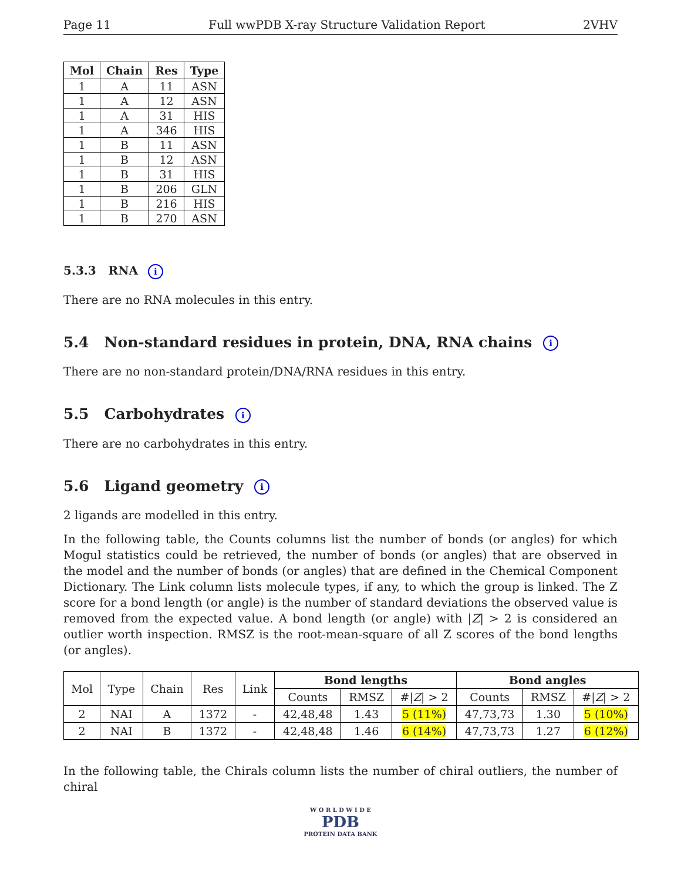Page 11 Full wwPDB X-ray Structure Validation Report 2VHV
| Mol | Chain | Res | Type |
| --- | --- | --- | --- |
| 1 | A | 11 | ASN |
| 1 | A | 12 | ASN |
| 1 | A | 31 | HIS |
| 1 | A | 346 | HIS |
| 1 | B | 11 | ASN |
| 1 | B | 12 | ASN |
| 1 | B | 31 | HIS |
| 1 | B | 206 | GLN |
| 1 | B | 216 | HIS |
| 1 | B | 270 | ASN |
5.3.3 RNA i
There are no RNA molecules in this entry.
5.4 Non-standard residues in protein, DNA, RNA chains i
There are no non-standard protein/DNA/RNA residues in this entry.
5.5 Carbohydrates i
There are no carbohydrates in this entry.
5.6 Ligand geometry i
2 ligands are modelled in this entry.
In the following table, the Counts columns list the number of bonds (or angles) for which Mogul statistics could be retrieved, the number of bonds (or angles) that are observed in the model and the number of bonds (or angles) that are defined in the Chemical Component Dictionary. The Link column lists molecule types, if any, to which the group is linked. The Z score for a bond length (or angle) is the number of standard deviations the observed value is removed from the expected value. A bond length (or angle) with |Z| > 2 is considered an outlier worth inspection. RMSZ is the root-mean-square of all Z scores of the bond lengths (or angles).
| Mol | Type | Chain | Res | Link | Bond lengths | | | Bond angles | | |
| --- | --- | --- | --- | --- | --- | --- | --- | --- | --- | --- |
| | | | | | Counts | RMSZ | #/ Z / > 2 | Counts | RMSZ | #/ Z / > 2 |
| 2 | NAI | A | 1372 | - | 42,48,48 | 1.43 | 5 (11%) | 47,73,73 | 1.30 | 5 (10%) |
| 2 | NAI | B | 1372 | - | 42,48,48 | 1.46 | 6 (14%) | 47,73,73 | 1.27 | 6 (12%) |
In the following table, the Chirals column lists the number of chiral outliers, the number of chiral
W O R L D W I D E
PDB
PROTEIN DATA BANK